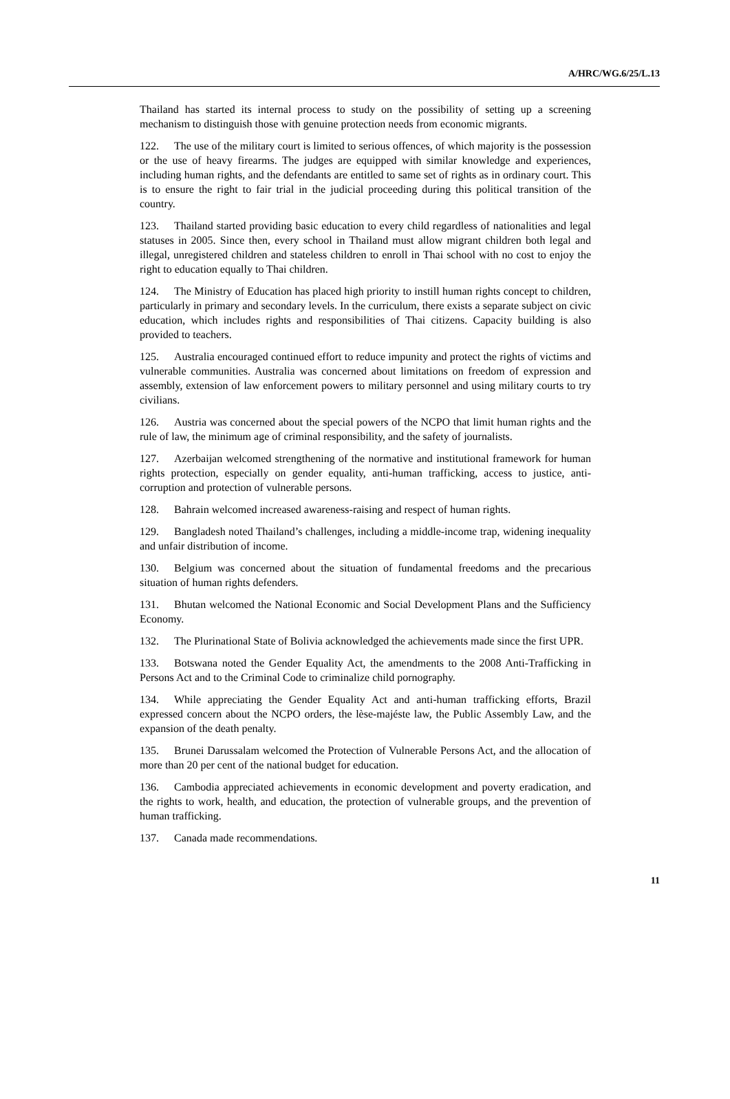A/HRC/WG.6/25/L.13
Thailand has started its internal process to study on the possibility of setting up a screening mechanism to distinguish those with genuine protection needs from economic migrants.
122. The use of the military court is limited to serious offences, of which majority is the possession or the use of heavy firearms. The judges are equipped with similar knowledge and experiences, including human rights, and the defendants are entitled to same set of rights as in ordinary court. This is to ensure the right to fair trial in the judicial proceeding during this political transition of the country.
123. Thailand started providing basic education to every child regardless of nationalities and legal statuses in 2005. Since then, every school in Thailand must allow migrant children both legal and illegal, unregistered children and stateless children to enroll in Thai school with no cost to enjoy the right to education equally to Thai children.
124. The Ministry of Education has placed high priority to instill human rights concept to children, particularly in primary and secondary levels. In the curriculum, there exists a separate subject on civic education, which includes rights and responsibilities of Thai citizens. Capacity building is also provided to teachers.
125. Australia encouraged continued effort to reduce impunity and protect the rights of victims and vulnerable communities. Australia was concerned about limitations on freedom of expression and assembly, extension of law enforcement powers to military personnel and using military courts to try civilians.
126. Austria was concerned about the special powers of the NCPO that limit human rights and the rule of law, the minimum age of criminal responsibility, and the safety of journalists.
127. Azerbaijan welcomed strengthening of the normative and institutional framework for human rights protection, especially on gender equality, anti-human trafficking, access to justice, anti-corruption and protection of vulnerable persons.
128. Bahrain welcomed increased awareness-raising and respect of human rights.
129. Bangladesh noted Thailand’s challenges, including a middle-income trap, widening inequality and unfair distribution of income.
130. Belgium was concerned about the situation of fundamental freedoms and the precarious situation of human rights defenders.
131. Bhutan welcomed the National Economic and Social Development Plans and the Sufficiency Economy.
132. The Plurinational State of Bolivia acknowledged the achievements made since the first UPR.
133. Botswana noted the Gender Equality Act, the amendments to the 2008 Anti-Trafficking in Persons Act and to the Criminal Code to criminalize child pornography.
134. While appreciating the Gender Equality Act and anti-human trafficking efforts, Brazil expressed concern about the NCPO orders, the lèse-majéste law, the Public Assembly Law, and the expansion of the death penalty.
135. Brunei Darussalam welcomed the Protection of Vulnerable Persons Act, and the allocation of more than 20 per cent of the national budget for education.
136. Cambodia appreciated achievements in economic development and poverty eradication, and the rights to work, health, and education, the protection of vulnerable groups, and the prevention of human trafficking.
137. Canada made recommendations.
11